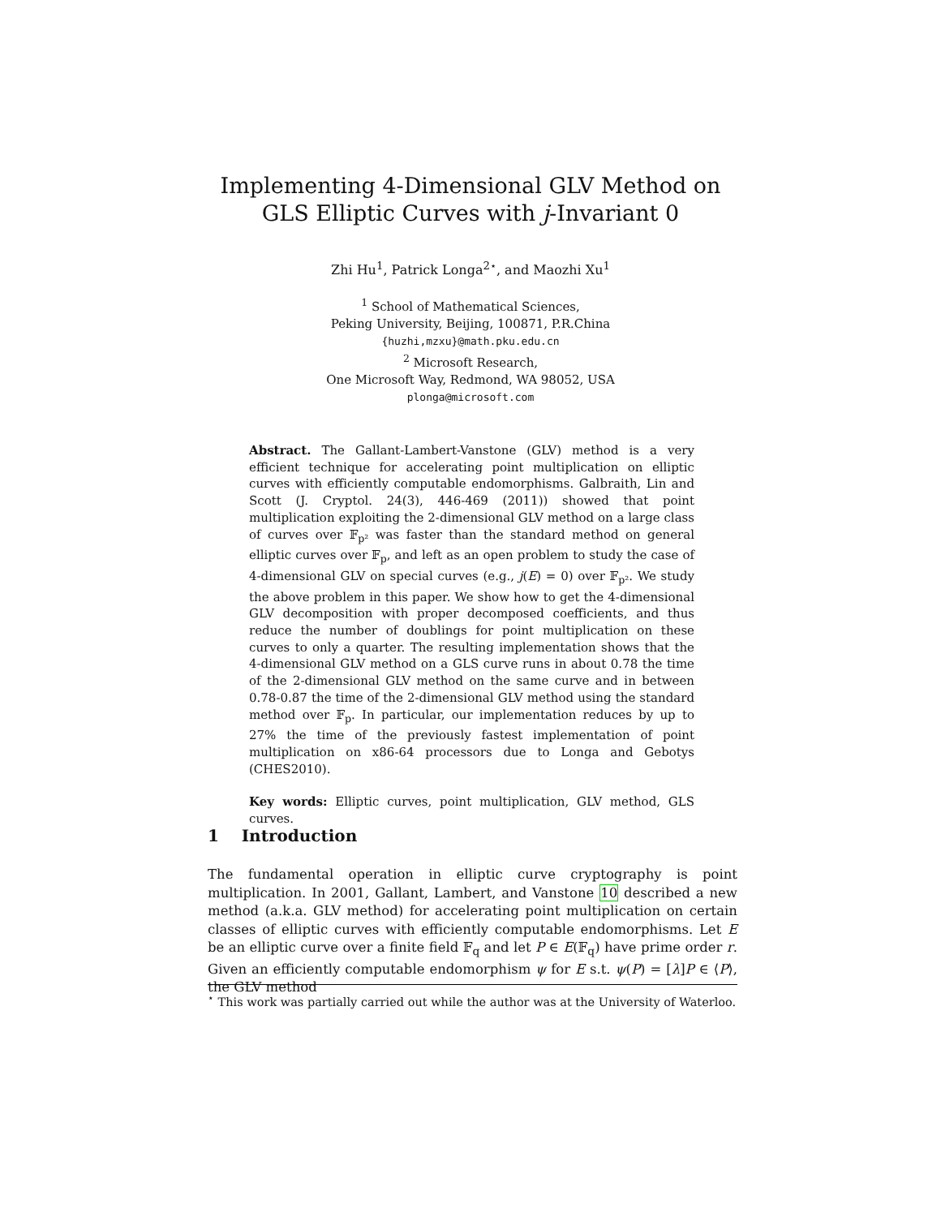Implementing 4-Dimensional GLV Method on
GLS Elliptic Curves with j-Invariant 0
Zhi Hu<sup>1</sup>, Patrick Longa<sup>2⋆</sup>, and Maozhi Xu<sup>1</sup>
<sup>1</sup> School of Mathematical Sciences,
Peking University, Beijing, 100871, P.R.China
{huzhi,mzxu}@math.pku.edu.cn
<sup>2</sup> Microsoft Research,
One Microsoft Way, Redmond, WA 98052, USA
plonga@microsoft.com
Abstract. The Gallant-Lambert-Vanstone (GLV) method is a very efficient technique for accelerating point multiplication on elliptic curves with efficiently computable endomorphisms. Galbraith, Lin and Scott (J. Cryptol. 24(3), 446-469 (2011)) showed that point multiplication exploiting the 2-dimensional GLV method on a large class of curves over 𝔽<sub>p²</sub> was faster than the standard method on general elliptic curves over 𝔽<sub>p</sub>, and left as an open problem to study the case of 4-dimensional GLV on special curves (e.g., j(E) = 0) over 𝔽<sub>p²</sub>. We study the above problem in this paper. We show how to get the 4-dimensional GLV decomposition with proper decomposed coefficients, and thus reduce the number of doublings for point multiplication on these curves to only a quarter. The resulting implementation shows that the 4-dimensional GLV method on a GLS curve runs in about 0.78 the time of the 2-dimensional GLV method on the same curve and in between 0.78-0.87 the time of the 2-dimensional GLV method using the standard method over 𝔽<sub>p</sub>. In particular, our implementation reduces by up to 27% the time of the previously fastest implementation of point multiplication on x86-64 processors due to Longa and Gebotys (CHES2010).
Key words: Elliptic curves, point multiplication, GLV method, GLS curves.
1 Introduction
The fundamental operation in elliptic curve cryptography is point multiplication. In 2001, Gallant, Lambert, and Vanstone 10 described a new method (a.k.a. GLV method) for accelerating point multiplication on certain classes of elliptic curves with efficiently computable endomorphisms. Let E be an elliptic curve over a finite field 𝔽<sub>q</sub> and let P ∈ E(𝔽<sub>q</sub>) have prime order r. Given an efficiently computable endomorphism ψ for E s.t. ψ(P) = [λ]P ∈ ⟨P⟩, the GLV method
<sup>⋆</sup> This work was partially carried out while the author was at the University of Waterloo.